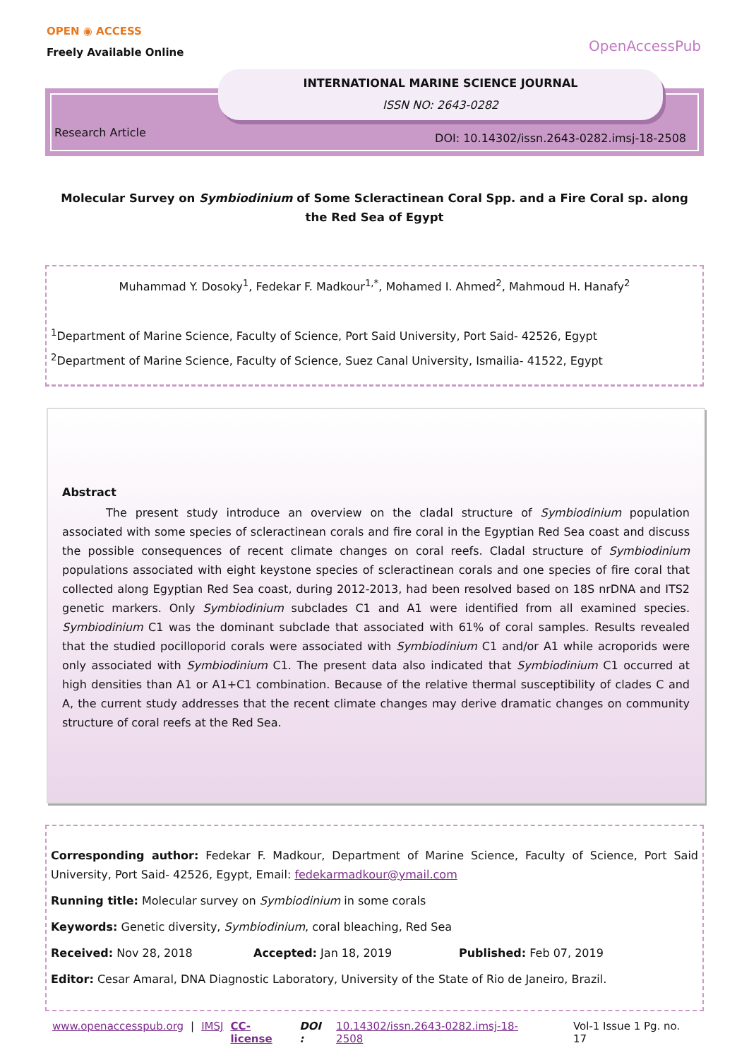OPEN ◉ ACCESS
Freely Available Online
OpenAccessPub
INTERNATIONAL MARINE SCIENCE JOURNAL
ISSN NO: 2643-0282
Research Article
DOI: 10.14302/issn.2643-0282.imsj-18-2508
Molecular Survey on Symbiodinium of Some Scleractinean Coral Spp. and a Fire Coral sp. along the Red Sea of Egypt
Muhammad Y. Dosoky<sup>1</sup>, Fedekar F. Madkour<sup>1,*</sup>, Mohamed I. Ahmed<sup>2</sup>, Mahmoud H. Hanafy<sup>2</sup>
<sup>1</sup> Department of Marine Science, Faculty of Science, Port Said University, Port Said- 42526, Egypt
<sup>2</sup> Department of Marine Science, Faculty of Science, Suez Canal University, Ismailia- 41522, Egypt
Abstract
The present study introduce an overview on the cladal structure of Symbiodinium population associated with some species of scleractinean corals and fire coral in the Egyptian Red Sea coast and discuss the possible consequences of recent climate changes on coral reefs. Cladal structure of Symbiodinium populations associated with eight keystone species of scleractinean corals and one species of fire coral that collected along Egyptian Red Sea coast, during 2012-2013, had been resolved based on 18S nrDNA and ITS2 genetic markers. Only Symbiodinium subclades C1 and A1 were identified from all examined species. Symbiodinium C1 was the dominant subclade that associated with 61% of coral samples. Results revealed that the studied pocilloporid corals were associated with Symbiodinium C1 and/or A1 while acroporids were only associated with Symbiodinium C1. The present data also indicated that Symbiodinium C1 occurred at high densities than A1 or A1+C1 combination. Because of the relative thermal susceptibility of clades C and A, the current study addresses that the recent climate changes may derive dramatic changes on community structure of coral reefs at the Red Sea.
Corresponding author: Fedekar F. Madkour, Department of Marine Science, Faculty of Science, Port Said University, Port Said- 42526, Egypt, Email: fedekarmadkour@ymail.com
Running title: Molecular survey on Symbiodinium in some corals
Keywords: Genetic diversity, Symbiodinium, coral bleaching, Red Sea
Received: Nov 28, 2018 Accepted: Jan 18, 2019 Published: Feb 07, 2019
Editor: Cesar Amaral, DNA Diagnostic Laboratory, University of the State of Rio de Janeiro, Brazil.
www.openaccesspub.org | IMSJ CC-license DOI : 10.14302/issn.2643-0282.imsj-18-2508 Vol-1 Issue 1 Pg. no. 17